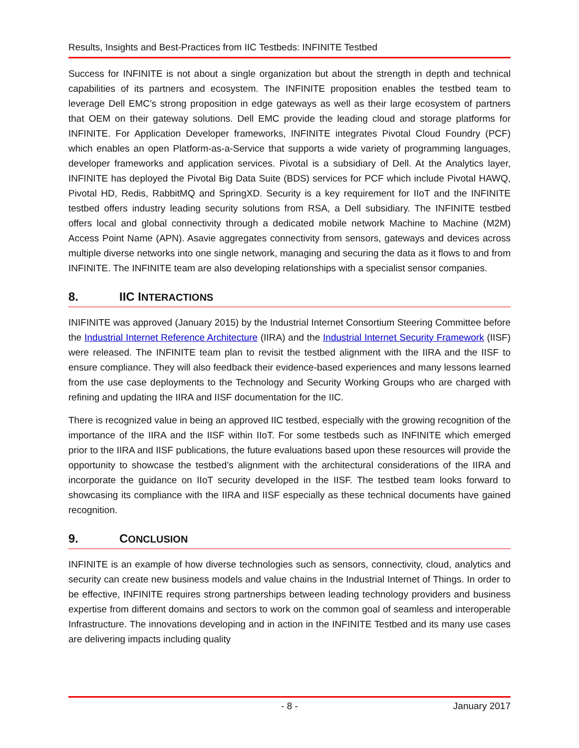Results, Insights and Best-Practices from IIC Testbeds: INFINITE Testbed
Success for INFINITE is not about a single organization but about the strength in depth and technical capabilities of its partners and ecosystem. The INFINITE proposition enables the testbed team to leverage Dell EMC’s strong proposition in edge gateways as well as their large ecosystem of partners that OEM on their gateway solutions. Dell EMC provide the leading cloud and storage platforms for INFINITE. For Application Developer frameworks, INFINITE integrates Pivotal Cloud Foundry (PCF) which enables an open Platform-as-a-Service that supports a wide variety of programming languages, developer frameworks and application services. Pivotal is a subsidiary of Dell. At the Analytics layer, INFINITE has deployed the Pivotal Big Data Suite (BDS) services for PCF which include Pivotal HAWQ, Pivotal HD, Redis, RabbitMQ and SpringXD. Security is a key requirement for IIoT and the INFINITE testbed offers industry leading security solutions from RSA, a Dell subsidiary. The INFINITE testbed offers local and global connectivity through a dedicated mobile network Machine to Machine (M2M) Access Point Name (APN). Asavie aggregates connectivity from sensors, gateways and devices across multiple diverse networks into one single network, managing and securing the data as it flows to and from INFINITE. The INFINITE team are also developing relationships with a specialist sensor companies.
8. IIC INTERACTIONS
INIFINITE was approved (January 2015) by the Industrial Internet Consortium Steering Committee before the Industrial Internet Reference Architecture (IIRA) and the Industrial Internet Security Framework (IISF) were released. The INFINITE team plan to revisit the testbed alignment with the IIRA and the IISF to ensure compliance. They will also feedback their evidence-based experiences and many lessons learned from the use case deployments to the Technology and Security Working Groups who are charged with refining and updating the IIRA and IISF documentation for the IIC.
There is recognized value in being an approved IIC testbed, especially with the growing recognition of the importance of the IIRA and the IISF within IIoT. For some testbeds such as INFINITE which emerged prior to the IIRA and IISF publications, the future evaluations based upon these resources will provide the opportunity to showcase the testbed’s alignment with the architectural considerations of the IIRA and incorporate the guidance on IIoT security developed in the IISF. The testbed team looks forward to showcasing its compliance with the IIRA and IISF especially as these technical documents have gained recognition.
9. CONCLUSION
INFINITE is an example of how diverse technologies such as sensors, connectivity, cloud, analytics and security can create new business models and value chains in the Industrial Internet of Things. In order to be effective, INFINITE requires strong partnerships between leading technology providers and business expertise from different domains and sectors to work on the common goal of seamless and interoperable Infrastructure. The innovations developing and in action in the INFINITE Testbed and its many use cases are delivering impacts including quality
- 8 - January 2017